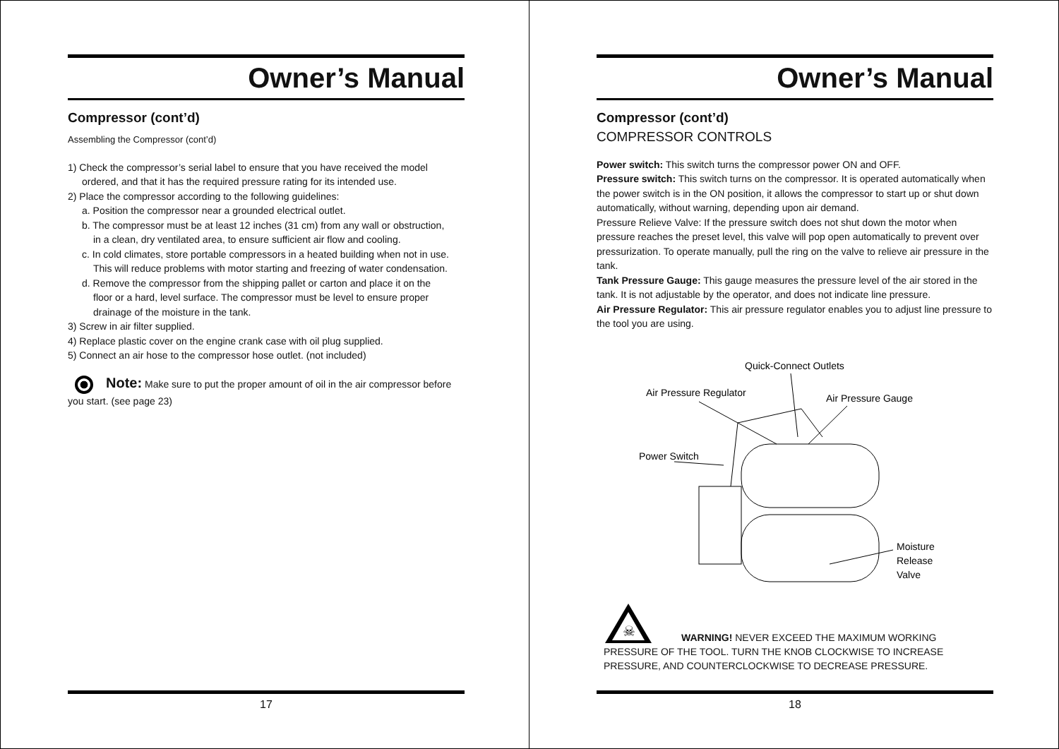Owner’s Manual
Compressor (cont’d)
Assembling the Compressor (cont’d)
1) Check the compressor’s serial label to ensure that you have received the model
ordered, and that it has the required pressure rating for its intended use.
2) Place the compressor according to the following guidelines:
a. Position the compressor near a grounded electrical outlet.
b. The compressor must be at least 12 inches (31 cm) from any wall or obstruction,
in a clean, dry ventilated area, to ensure sufficient air flow and cooling.
c. In cold climates, store portable compressors in a heated building when not in use.
This will reduce problems with motor starting and freezing of water condensation.
d. Remove the compressor from the shipping pallet or carton and place it on the
floor or a hard, level surface. The compressor must be level to ensure proper
drainage of the moisture in the tank.
3) Screw in air filter supplied.
4) Replace plastic cover on the engine crank case with oil plug supplied.
5) Connect an air hose to the compressor hose outlet. (not included)
Note: Make sure to put the proper amount of oil in the air compressor before you start. (see page 23)
17
Owner’s Manual
Compressor (cont’d)
COMPRESSOR CONTROLS
Power switch: This switch turns the compressor power ON and OFF.
Pressure switch: This switch turns on the compressor. It is operated automatically when the power switch is in the ON position, it allows the compressor to start up or shut down automatically, without warning, depending upon air demand.
Pressure Relieve Valve: If the pressure switch does not shut down the motor when pressure reaches the preset level, this valve will pop open automatically to prevent over pressurization. To operate manually, pull the ring on the valve to relieve air pressure in the tank.
Tank Pressure Gauge: This gauge measures the pressure level of the air stored in the tank. It is not adjustable by the operator, and does not indicate line pressure.
Air Pressure Regulator: This air pressure regulator enables you to adjust line pressure to the tool you are using.
Quick-Connect Outlets
Air Pressure Regulator
Air Pressure Gauge
Power Switch
Moisture
Release
Valve
☠
WARNING! NEVER EXCEED THE MAXIMUM WORKING PRESSURE OF THE TOOL. TURN THE KNOB CLOCKWISE TO INCREASE PRESSURE, AND COUNTERCLOCKWISE TO DECREASE PRESSURE.
18